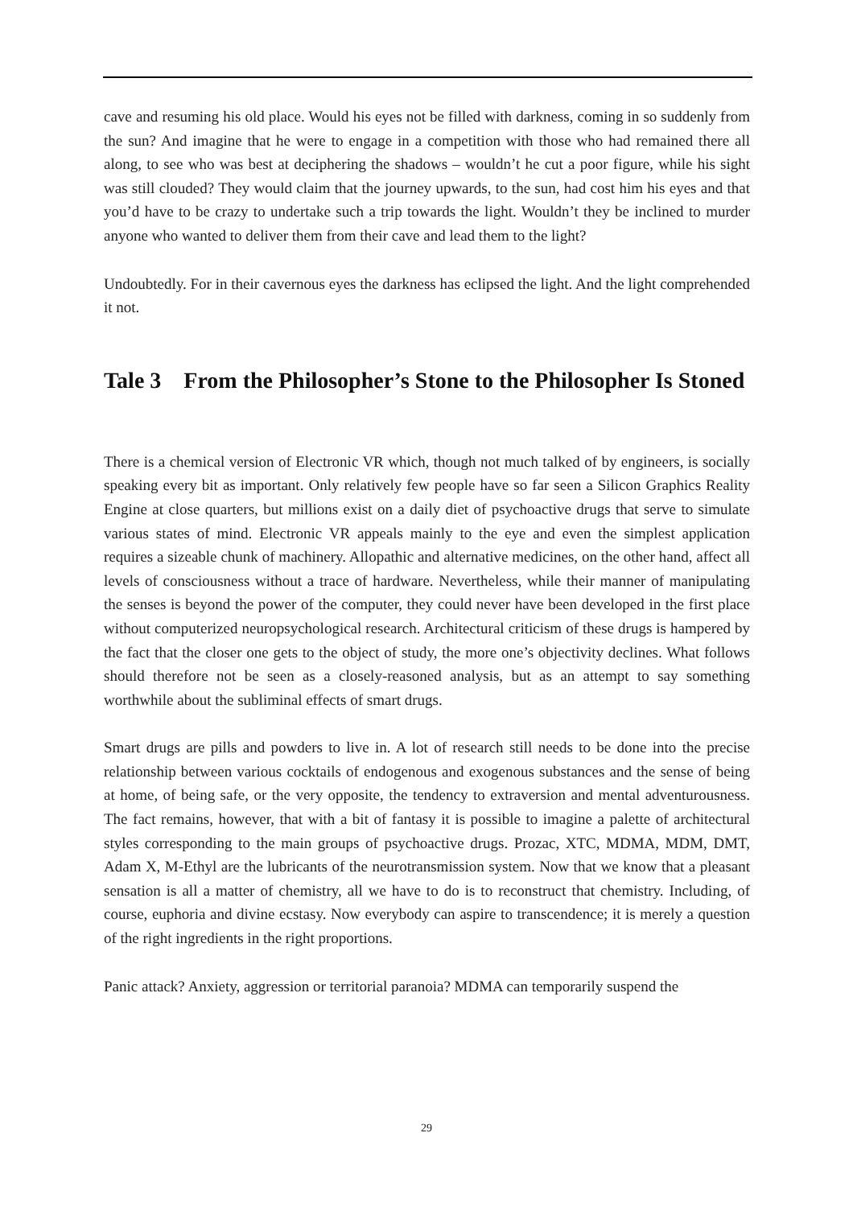cave and resuming his old place. Would his eyes not be filled with darkness, coming in so suddenly from the sun? And imagine that he were to engage in a competition with those who had remained there all along, to see who was best at deciphering the shadows – wouldn’t he cut a poor figure, while his sight was still clouded? They would claim that the journey upwards, to the sun, had cost him his eyes and that you’d have to be crazy to undertake such a trip towards the light. Wouldn’t they be inclined to murder anyone who wanted to deliver them from their cave and lead them to the light?
Undoubtedly. For in their cavernous eyes the darkness has eclipsed the light. And the light comprehended it not.
Tale 3 From the Philosopher’s Stone to the Philosopher Is Stoned
There is a chemical version of Electronic VR which, though not much talked of by engineers, is socially speaking every bit as important. Only relatively few people have so far seen a Silicon Graphics Reality Engine at close quarters, but millions exist on a daily diet of psychoactive drugs that serve to simulate various states of mind. Electronic VR appeals mainly to the eye and even the simplest application requires a sizeable chunk of machinery. Allopathic and alternative medicines, on the other hand, affect all levels of consciousness without a trace of hardware. Nevertheless, while their manner of manipulating the senses is beyond the power of the computer, they could never have been developed in the first place without computerized neuropsychological research. Architectural criticism of these drugs is hampered by the fact that the closer one gets to the object of study, the more one’s objectivity declines. What follows should therefore not be seen as a closely-reasoned analysis, but as an attempt to say something worthwhile about the subliminal effects of smart drugs.
Smart drugs are pills and powders to live in. A lot of research still needs to be done into the precise relationship between various cocktails of endogenous and exogenous substances and the sense of being at home, of being safe, or the very opposite, the tendency to extraversion and mental adventurousness. The fact remains, however, that with a bit of fantasy it is possible to imagine a palette of architectural styles corresponding to the main groups of psychoactive drugs. Prozac, XTC, MDMA, MDM, DMT, Adam X, M-Ethyl are the lubricants of the neurotransmission system. Now that we know that a pleasant sensation is all a matter of chemistry, all we have to do is to reconstruct that chemistry. Including, of course, euphoria and divine ecstasy. Now everybody can aspire to transcendence; it is merely a question of the right ingredients in the right proportions.
Panic attack? Anxiety, aggression or territorial paranoia? MDMA can temporarily suspend the
29